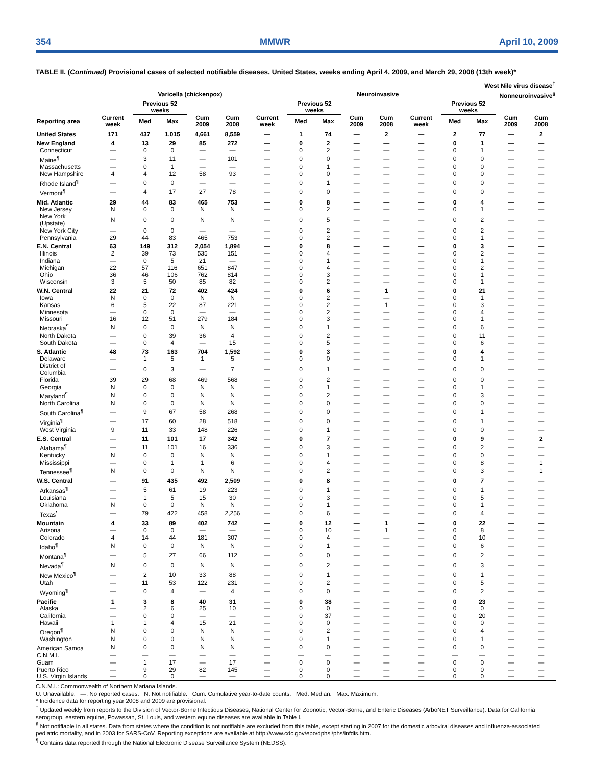354 MMWR April 10, 2009
TABLE II. (Continued) Provisional cases of selected notifiable diseases, United States, weeks ending April 4, 2009, and March 29, 2008 (13th week)*
| | | | | | | | West Nile virus disease<sup>†</sup> | | | | | | | | |
| --- | --- | --- | --- | --- | --- | --- | --- | --- | --- | --- | --- | --- | --- | --- | --- |
| | Varicella (chickenpox) | | | | | | Neuroinvasive | | | | | | Nonneuroinvasive<sup>§</sup> | | |
| | | Previous 52 weeks | | | | | Previous 52 weeks | | | | | Previous 52 weeks | | | |
| Reporting area | Current week | Med | Max | Cum 2009 | Cum 2008 | Current week | Med | Max | Cum 2009 | Cum 2008 | Current week | Med | Max | Cum 2009 | Cum 2008 |
| United States | 171 | 437 | 1,015 | 4,661 | 8,559 | — | 1 | 74 | — | 2 | — | 2 | 77 | — | 2 |
| New England | 4 | 13 | 29 | 85 | 272 | — | 0 | 2 | — | — | — | 0 | 1 | — | — |
| Connecticut | — | 0 | 0 | — | — | — | 0 | 2 | — | — | — | 0 | 1 | — | — |
| Maine<sup>¶</sup> | — | 3 | 11 | — | 101 | — | 0 | 0 | — | — | — | 0 | 0 | — | — |
| Massachusetts | — | 0 | 1 | — | — | — | 0 | 1 | — | — | — | 0 | 0 | — | — |
| New Hampshire | 4 | 4 | 12 | 58 | 93 | — | 0 | 0 | — | — | — | 0 | 0 | — | — |
| Rhode Island<sup>¶</sup> | — | 0 | 0 | — | — | — | 0 | 1 | — | — | — | 0 | 0 | — | — |
| Vermont<sup>¶</sup> | — | 4 | 17 | 27 | 78 | — | 0 | 0 | — | — | — | 0 | 0 | — | — |
| Mid. Atlantic | 29 | 44 | 83 | 465 | 753 | — | 0 | 8 | — | — | — | 0 | 4 | — | — |
| New Jersey | N | 0 | 0 | N | N | — | 0 | 2 | — | — | — | 0 | 1 | — | — |
| New York (Upstate) | N | 0 | 0 | N | N | — | 0 | 5 | — | — | — | 0 | 2 | — | — |
| New York City | — | 0 | 0 | — | — | — | 0 | 2 | — | — | — | 0 | 2 | — | — |
| Pennsylvania | 29 | 44 | 83 | 465 | 753 | — | 0 | 2 | — | — | — | 0 | 1 | — | — |
| E.N. Central | 63 | 149 | 312 | 2,054 | 1,894 | — | 0 | 8 | — | — | — | 0 | 3 | — | — |
| Illinois | 2 | 39 | 73 | 535 | 151 | — | 0 | 4 | — | — | — | 0 | 2 | — | — |
| Indiana | — | 0 | 5 | 21 | — | — | 0 | 1 | — | — | — | 0 | 1 | — | — |
| Michigan | 22 | 57 | 116 | 651 | 847 | — | 0 | 4 | — | — | — | 0 | 2 | — | — |
| Ohio | 36 | 46 | 106 | 762 | 814 | — | 0 | 3 | — | — | — | 0 | 1 | — | — |
| Wisconsin | 3 | 5 | 50 | 85 | 82 | — | 0 | 2 | — | — | — | 0 | 1 | — | — |
| W.N. Central | 22 | 21 | 72 | 402 | 424 | — | 0 | 6 | — | 1 | — | 0 | 21 | — | — |
| Iowa | N | 0 | 0 | N | N | — | 0 | 2 | — | — | — | 0 | 1 | — | — |
| Kansas | 6 | 5 | 22 | 87 | 221 | — | 0 | 2 | — | 1 | — | 0 | 3 | — | — |
| Minnesota | — | 0 | 0 | — | — | — | 0 | 2 | — | — | — | 0 | 4 | — | — |
| Missouri | 16 | 12 | 51 | 279 | 184 | — | 0 | 3 | — | — | — | 0 | 1 | — | — |
| Nebraska<sup>¶</sup> | N | 0 | 0 | N | N | — | 0 | 1 | — | — | — | 0 | 6 | — | — |
| North Dakota | — | 0 | 39 | 36 | 4 | — | 0 | 2 | — | — | — | 0 | 11 | — | — |
| South Dakota | — | 0 | 4 | — | 15 | — | 0 | 5 | — | — | — | 0 | 6 | — | — |
| S. Atlantic | 48 | 73 | 163 | 704 | 1,592 | — | 0 | 3 | — | — | — | 0 | 4 | — | — |
| Delaware | — | 1 | 5 | 1 | 5 | — | 0 | 0 | — | — | — | 0 | 1 | — | — |
| District of Columbia | — | 0 | 3 | — | 7 | — | 0 | 1 | — | — | — | 0 | 0 | — | — |
| Florida | 39 | 29 | 68 | 469 | 568 | — | 0 | 2 | — | — | — | 0 | 0 | — | — |
| Georgia | N | 0 | 0 | N | N | — | 0 | 1 | — | — | — | 0 | 1 | — | — |
| Maryland<sup>¶</sup> | N | 0 | 0 | N | N | — | 0 | 2 | — | — | — | 0 | 3 | — | — |
| North Carolina | N | 0 | 0 | N | N | — | 0 | 0 | — | — | — | 0 | 0 | — | — |
| South Carolina<sup>¶</sup> | — | 9 | 67 | 58 | 268 | — | 0 | 0 | — | — | — | 0 | 1 | — | — |
| Virginia<sup>¶</sup> | — | 17 | 60 | 28 | 518 | — | 0 | 0 | — | — | — | 0 | 1 | — | — |
| West Virginia | 9 | 11 | 33 | 148 | 226 | — | 0 | 1 | — | — | — | 0 | 0 | — | — |
| E.S. Central | — | 11 | 101 | 17 | 342 | — | 0 | 7 | — | — | — | 0 | 9 | — | 2 |
| Alabama<sup>¶</sup> | — | 11 | 101 | 16 | 336 | — | 0 | 3 | — | — | — | 0 | 2 | — | — |
| Kentucky | N | 0 | 0 | N | N | — | 0 | 1 | — | — | — | 0 | 0 | — | — |
| Mississippi | — | 0 | 1 | 1 | 6 | — | 0 | 4 | — | — | — | 0 | 8 | — | 1 |
| Tennessee<sup>¶</sup> | N | 0 | 0 | N | N | — | 0 | 2 | — | — | — | 0 | 3 | — | 1 |
| W.S. Central | — | 91 | 435 | 492 | 2,509 | — | 0 | 8 | — | — | — | 0 | 7 | — | — |
| Arkansas<sup>¶</sup> | — | 5 | 61 | 19 | 223 | — | 0 | 1 | — | — | — | 0 | 1 | — | — |
| Louisiana | — | 1 | 5 | 15 | 30 | — | 0 | 3 | — | — | — | 0 | 5 | — | — |
| Oklahoma | N | 0 | 0 | N | N | — | 0 | 1 | — | — | — | 0 | 1 | — | — |
| Texas<sup>¶</sup> | — | 79 | 422 | 458 | 2,256 | — | 0 | 6 | — | — | — | 0 | 4 | — | — |
| Mountain | 4 | 33 | 89 | 402 | 742 | — | 0 | 12 | — | 1 | — | 0 | 22 | — | — |
| Arizona | — | 0 | 0 | — | — | — | 0 | 10 | — | 1 | — | 0 | 8 | — | — |
| Colorado | 4 | 14 | 44 | 181 | 307 | — | 0 | 4 | — | — | — | 0 | 10 | — | — |
| Idaho<sup>¶</sup> | N | 0 | 0 | N | N | — | 0 | 1 | — | — | — | 0 | 6 | — | — |
| Montana<sup>¶</sup> | — | 5 | 27 | 66 | 112 | — | 0 | 0 | — | — | — | 0 | 2 | — | — |
| Nevada<sup>¶</sup> | N | 0 | 0 | N | N | — | 0 | 2 | — | — | — | 0 | 3 | — | — |
| New Mexico<sup>¶</sup> | — | 2 | 10 | 33 | 88 | — | 0 | 1 | — | — | — | 0 | 1 | — | — |
| Utah | — | 11 | 53 | 122 | 231 | — | 0 | 2 | — | — | — | 0 | 5 | — | — |
| Wyoming<sup>¶</sup> | — | 0 | 4 | — | 4 | — | 0 | 0 | — | — | — | 0 | 2 | — | — |
| Pacific | 1 | 3 | 8 | 40 | 31 | — | 0 | 38 | — | — | — | 0 | 23 | — | — |
| Alaska | — | 2 | 6 | 25 | 10 | — | 0 | 0 | — | — | — | 0 | 0 | — | — |
| California | — | 0 | 0 | — | — | — | 0 | 37 | — | — | — | 0 | 20 | — | — |
| Hawaii | 1 | 1 | 4 | 15 | 21 | — | 0 | 0 | — | — | — | 0 | 0 | — | — |
| Oregon<sup>¶</sup> | N | 0 | 0 | N | N | — | 0 | 2 | — | — | — | 0 | 4 | — | — |
| Washington | N | 0 | 0 | N | N | — | 0 | 1 | — | — | — | 0 | 1 | — | — |
| American Samoa | N | 0 | 0 | N | N | — | 0 | 0 | — | — | — | 0 | 0 | — | — |
| C.N.M.I. | — | — | — | — | — | — | — | — | — | — | — | — | — | — | — |
| Guam | — | 1 | 17 | — | 17 | — | 0 | 0 | — | — | — | 0 | 0 | — | — |
| Puerto Rico | — | 9 | 29 | 82 | 145 | — | 0 | 0 | — | — | — | 0 | 0 | — | — |
| U.S. Virgin Islands | — | 0 | 0 | — | — | — | 0 | 0 | — | — | — | 0 | 0 | — | — |
C.N.M.I.: Commonwealth of Northern Mariana Islands.
U: Unavailable. —: No reported cases. N: Not notifiable. Cum: Cumulative year-to-date counts. Med: Median. Max: Maximum.
* Incidence data for reporting year 2008 and 2009 are provisional.
<sup>†</sup> Updated weekly from reports to the Division of Vector-Borne Infectious Diseases, National Center for Zoonotic, Vector-Borne, and Enteric Diseases (ArboNET Surveillance). Data for California serogroup, eastern equine, Powassan, St. Louis, and western equine diseases are available in Table I.
<sup>§</sup> Not notifiable in all states. Data from states where the condition is not notifiable are excluded from this table, except starting in 2007 for the domestic arboviral diseases and influenza-associated pediatric mortality, and in 2003 for SARS-CoV. Reporting exceptions are available at http://www.cdc.gov/epo/dphsi/phs/infdis.htm.
<sup>¶</sup> Contains data reported through the National Electronic Disease Surveillance System (NEDSS).